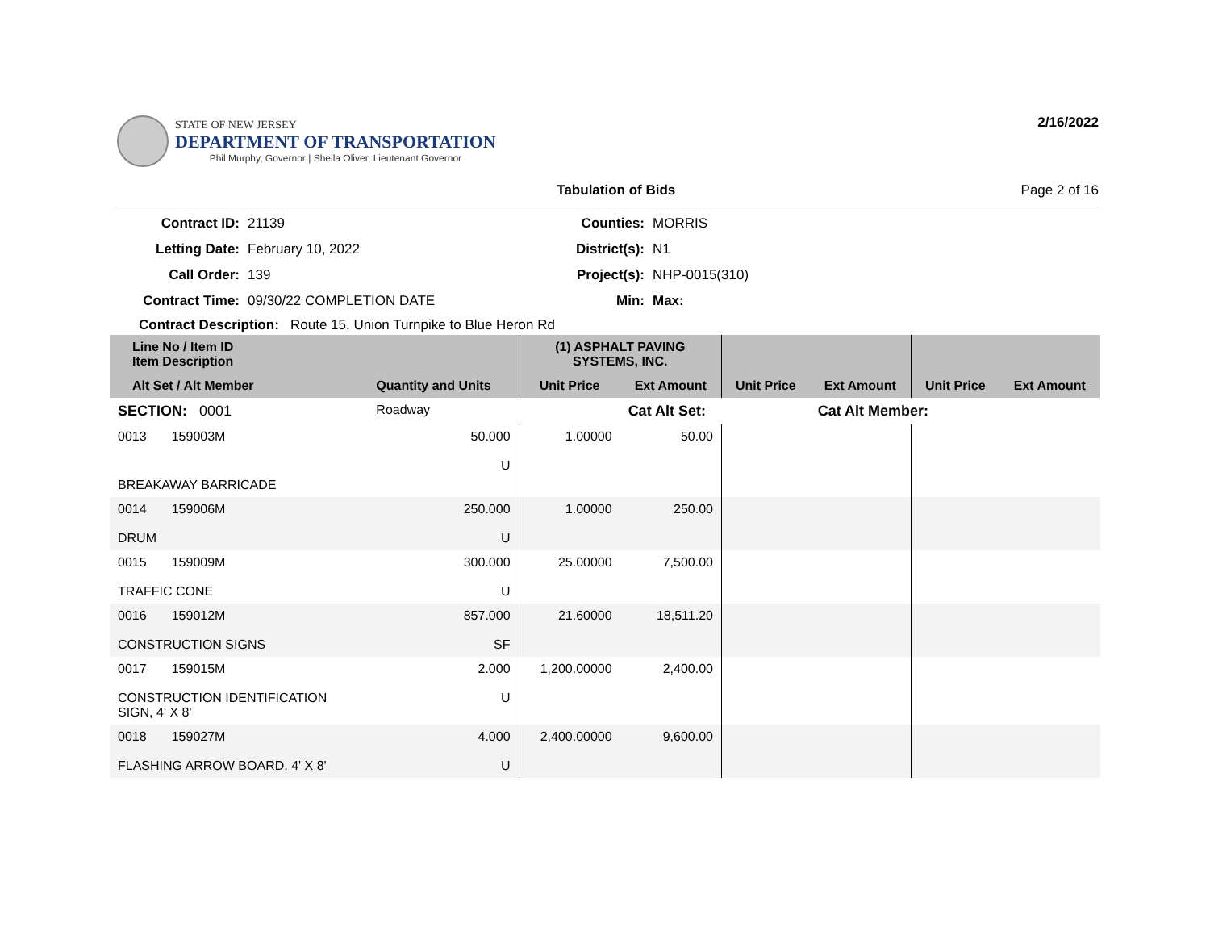STATE OF NEW JERSEY
DEPARTMENT OF TRANSPORTATION
Phil Murphy, Governor | Sheila Oliver, Lieutenant Governor
2/16/2022
Tabulation of Bids Page 2 of 16
Contract ID:
21139
Counties:
MORRIS
Letting Date:
February 10, 2022
District(s):
N1
Call Order:
139
Project(s):
NHP-0015(310)
Contract Time:
09/30/22 COMPLETION DATE
Min:
Max:
Contract Description: Route 15, Union Turnpike to Blue Heron Rd
| Line No / Item ID Item Description | | | (1) ASPHALT PAVING SYSTEMS, INC. | | | | | |
| Alt Set / Alt Member | | Quantity and Units | Unit Price | Ext Amount | Unit Price | Ext Amount | Unit Price | Ext Amount |
| SECTION: 0001 | | Roadway | | Cat Alt Set: | | Cat Alt Member: | | |
| 0013 159003M | | 50.000 U | 1.00000 | 50.00 | | | | |
| BREAKAWAY BARRICADE | | | | | | | | |
| 0014 159006M DRUM | | 250.000 U | 1.00000 | 250.00 | | | | |
| 0015 159009M TRAFFIC CONE | | 300.000 U | 25.00000 | 7,500.00 | | | | |
| 0016 159012M CONSTRUCTION SIGNS | | 857.000 SF | 21.60000 | 18,511.20 | | | | |
| 0017 159015M CONSTRUCTION IDENTIFICATION SIGN, 4' X 8' | | 2.000 U | 1,200.00000 | 2,400.00 | | | | |
| 0018 159027M FLASHING ARROW BOARD, 4' X 8' | | 4.000 U | 2,400.00000 | 9,600.00 | | | | |